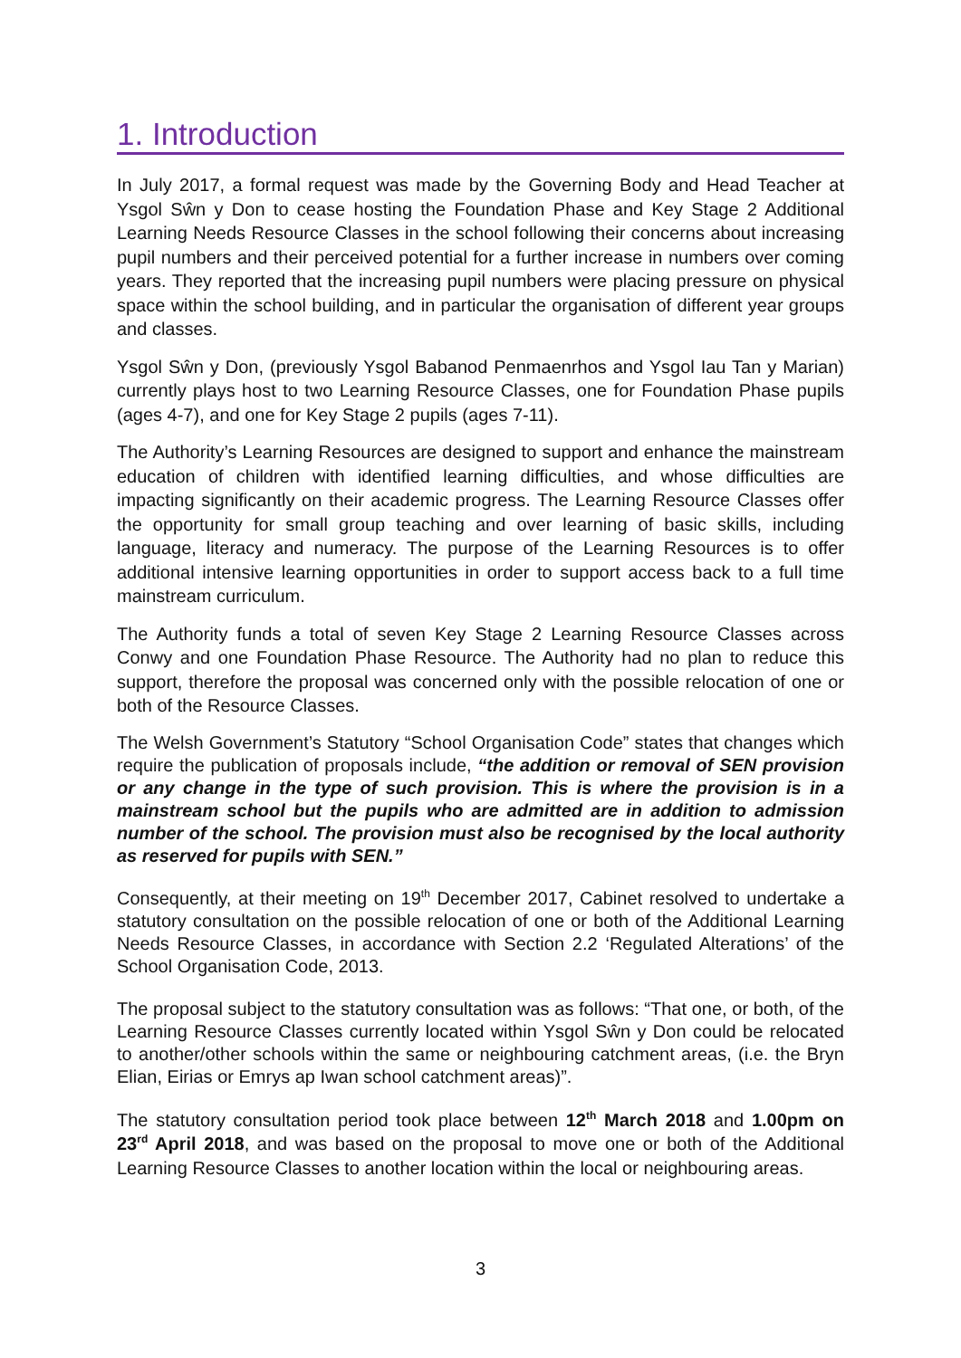1. Introduction
In July 2017, a formal request was made by the Governing Body and Head Teacher at Ysgol Sŵn y Don to cease hosting the Foundation Phase and Key Stage 2 Additional Learning Needs Resource Classes in the school following their concerns about increasing pupil numbers and their perceived potential for a further increase in numbers over coming years. They reported that the increasing pupil numbers were placing pressure on physical space within the school building, and in particular the organisation of different year groups and classes.
Ysgol Sŵn y Don, (previously Ysgol Babanod Penmaenrhos and Ysgol Iau Tan y Marian) currently plays host to two Learning Resource Classes, one for Foundation Phase pupils (ages 4-7), and one for Key Stage 2 pupils (ages 7-11).
The Authority’s Learning Resources are designed to support and enhance the mainstream education of children with identified learning difficulties, and whose difficulties are impacting significantly on their academic progress. The Learning Resource Classes offer the opportunity for small group teaching and over learning of basic skills, including language, literacy and numeracy. The purpose of the Learning Resources is to offer additional intensive learning opportunities in order to support access back to a full time mainstream curriculum.
The Authority funds a total of seven Key Stage 2 Learning Resource Classes across Conwy and one Foundation Phase Resource. The Authority had no plan to reduce this support, therefore the proposal was concerned only with the possible relocation of one or both of the Resource Classes.
The Welsh Government’s Statutory “School Organisation Code” states that changes which require the publication of proposals include, “the addition or removal of SEN provision or any change in the type of such provision. This is where the provision is in a mainstream school but the pupils who are admitted are in addition to admission number of the school. The provision must also be recognised by the local authority as reserved for pupils with SEN.”
Consequently, at their meeting on 19<sup>th</sup> December 2017, Cabinet resolved to undertake a statutory consultation on the possible relocation of one or both of the Additional Learning Needs Resource Classes, in accordance with Section 2.2 ‘Regulated Alterations’ of the School Organisation Code, 2013.
The proposal subject to the statutory consultation was as follows: “That one, or both, of the Learning Resource Classes currently located within Ysgol Sŵn y Don could be relocated to another/other schools within the same or neighbouring catchment areas, (i.e. the Bryn Elian, Eirias or Emrys ap Iwan school catchment areas)”.
The statutory consultation period took place between 12<sup>th</sup> March 2018 and 1.00pm on 23<sup>rd</sup> April 2018, and was based on the proposal to move one or both of the Additional Learning Resource Classes to another location within the local or neighbouring areas.
3